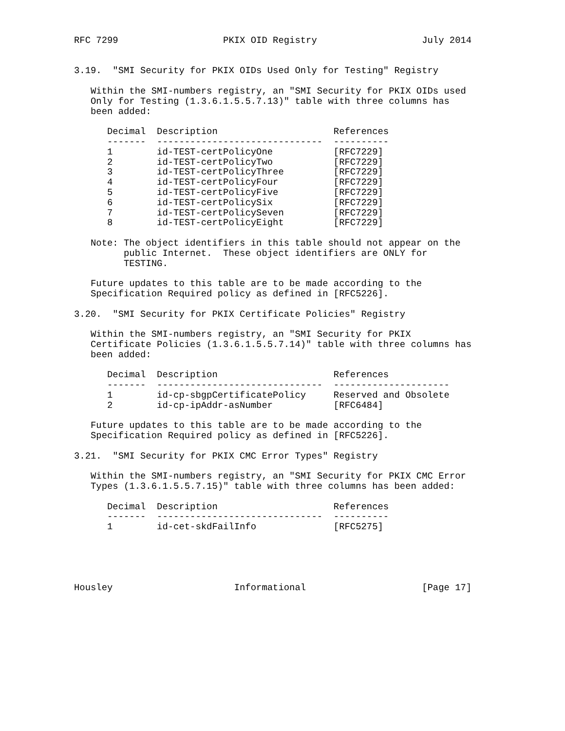RFC 7299                   PKIX OID Registry                   July 2014


3.19.  "SMI Security for PKIX OIDs Used Only for Testing" Registry

   Within the SMI-numbers registry, an "SMI Security for PKIX OIDs used
   Only for Testing (1.3.6.1.5.5.7.13)" table with three columns has
   been added:

      Decimal  Description                     References
      -------  ------------------------------  ----------
      1        id-TEST-certPolicyOne           [RFC7229]
      2        id-TEST-certPolicyTwo           [RFC7229]
      3        id-TEST-certPolicyThree         [RFC7229]
      4        id-TEST-certPolicyFour          [RFC7229]
      5        id-TEST-certPolicyFive          [RFC7229]
      6        id-TEST-certPolicySix           [RFC7229]
      7        id-TEST-certPolicySeven         [RFC7229]
      8        id-TEST-certPolicyEight         [RFC7229]

   Note: The object identifiers in this table should not appear on the
         public Internet.  These object identifiers are ONLY for
         TESTING.

   Future updates to this table are to be made according to the
   Specification Required policy as defined in [RFC5226].

3.20.  "SMI Security for PKIX Certificate Policies" Registry

   Within the SMI-numbers registry, an "SMI Security for PKIX
   Certificate Policies (1.3.6.1.5.5.7.14)" table with three columns has
   been added:

      Decimal  Description                     References
      -------  ------------------------------  ---------------------
      1        id-cp-sbgpCertificatePolicy     Reserved and Obsolete
      2        id-cp-ipAddr-asNumber           [RFC6484]

   Future updates to this table are to be made according to the
   Specification Required policy as defined in [RFC5226].

3.21.  "SMI Security for PKIX CMC Error Types" Registry

   Within the SMI-numbers registry, an "SMI Security for PKIX CMC Error
   Types (1.3.6.1.5.5.7.15)" table with three columns has been added:

      Decimal  Description                     References
      -------  ------------------------------  ----------
      1        id-cet-skdFailInfo              [RFC5275]





Housley                      Informational                     [Page 17]